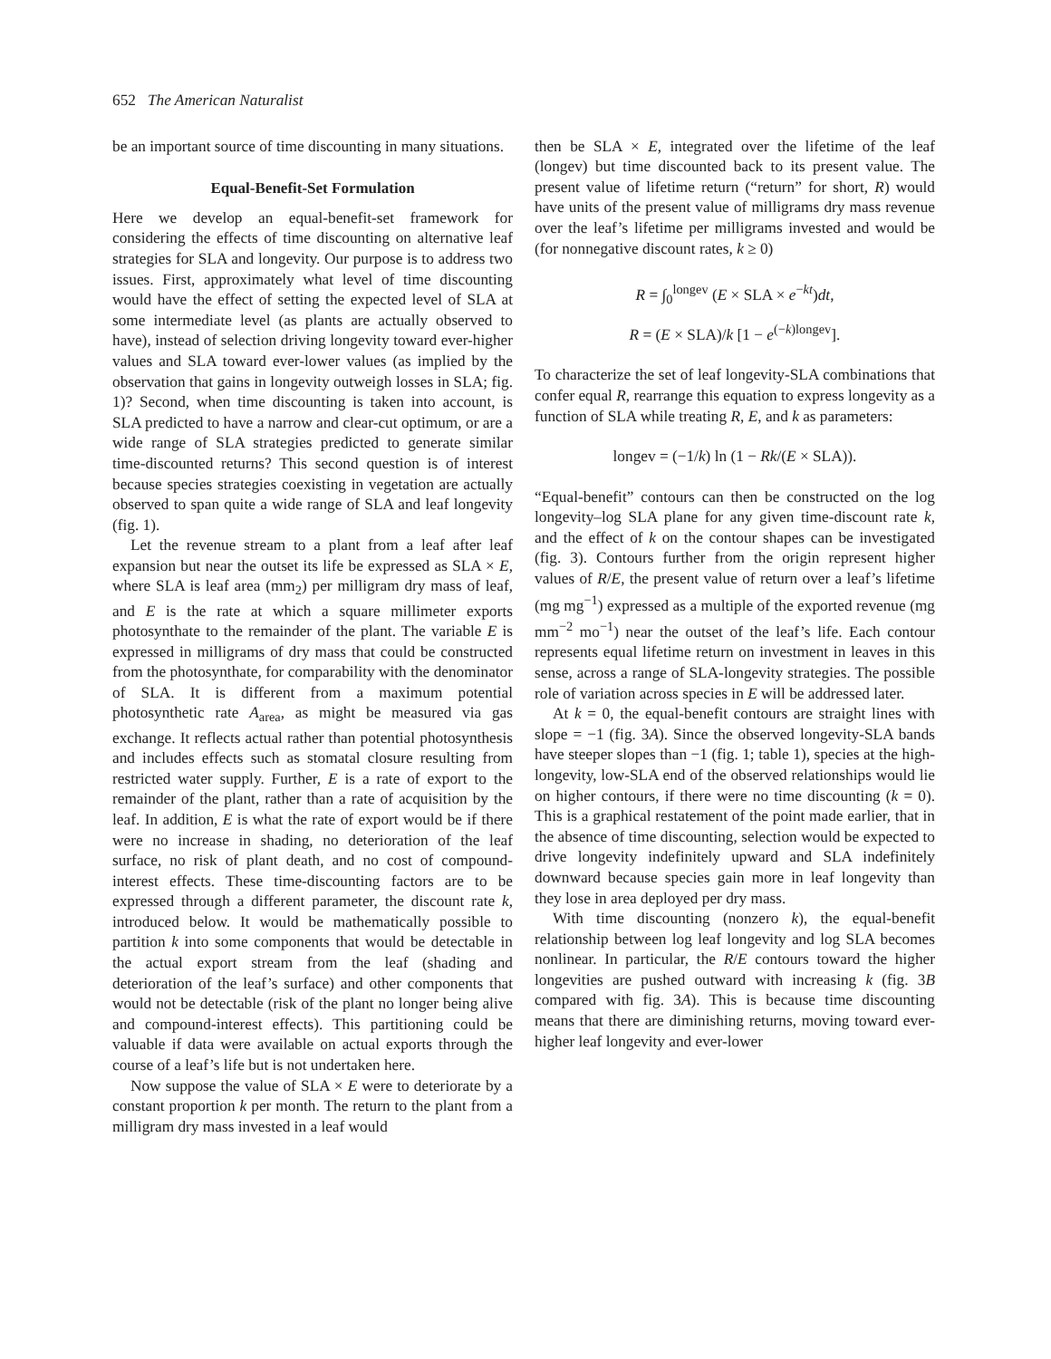652 The American Naturalist
be an important source of time discounting in many situations.
Equal-Benefit-Set Formulation
Here we develop an equal-benefit-set framework for considering the effects of time discounting on alternative leaf strategies for SLA and longevity. Our purpose is to address two issues. First, approximately what level of time discounting would have the effect of setting the expected level of SLA at some intermediate level (as plants are actually observed to have), instead of selection driving longevity toward ever-higher values and SLA toward ever-lower values (as implied by the observation that gains in longevity outweigh losses in SLA; fig. 1)? Second, when time discounting is taken into account, is SLA predicted to have a narrow and clear-cut optimum, or are a wide range of SLA strategies predicted to generate similar time-discounted returns? This second question is of interest because species strategies coexisting in vegetation are actually observed to span quite a wide range of SLA and leaf longevity (fig. 1).
Let the revenue stream to a plant from a leaf after leaf expansion but near the outset its life be expressed as SLA × E, where SLA is leaf area (mm<sub>2</sub>) per milligram dry mass of leaf, and E is the rate at which a square millimeter exports photosynthate to the remainder of the plant. The variable E is expressed in milligrams of dry mass that could be constructed from the photosynthate, for comparability with the denominator of SLA. It is different from a maximum potential photosynthetic rate A<sub>area</sub>, as might be measured via gas exchange. It reflects actual rather than potential photosynthesis and includes effects such as stomatal closure resulting from restricted water supply. Further, E is a rate of export to the remainder of the plant, rather than a rate of acquisition by the leaf. In addition, E is what the rate of export would be if there were no increase in shading, no deterioration of the leaf surface, no risk of plant death, and no cost of compound-interest effects. These time-discounting factors are to be expressed through a different parameter, the discount rate k, introduced below. It would be mathematically possible to partition k into some components that would be detectable in the actual export stream from the leaf (shading and deterioration of the leaf’s surface) and other components that would not be detectable (risk of the plant no longer being alive and compound-interest effects). This partitioning could be valuable if data were available on actual exports through the course of a leaf’s life but is not undertaken here.
Now suppose the value of SLA × E were to deteriorate by a constant proportion k per month. The return to the plant from a milligram dry mass invested in a leaf would
then be SLA × E, integrated over the lifetime of the leaf (longev) but time discounted back to its present value. The present value of lifetime return (“return” for short, R) would have units of the present value of milligrams dry mass revenue over the leaf’s lifetime per milligrams invested and would be (for nonnegative discount rates, k ≥ 0)
R = ∫<sub>0</sub><sup>longev</sup> (E × SLA × e<sup>−kt</sup>)dt,
R = (E × SLA)/k [1 − e<sup>(−k)longev</sup>].
To characterize the set of leaf longevity-SLA combinations that confer equal R, rearrange this equation to express longevity as a function of SLA while treating R, E, and k as parameters:
longev = (−1/k) ln (1 − Rk/(E × SLA)).
“Equal-benefit” contours can then be constructed on the log longevity–log SLA plane for any given time-discount rate k, and the effect of k on the contour shapes can be investigated (fig. 3). Contours further from the origin represent higher values of R/E, the present value of return over a leaf’s lifetime (mg mg<sup>−1</sup>) expressed as a multiple of the exported revenue (mg mm<sup>−2</sup> mo<sup>−1</sup>) near the outset of the leaf’s life. Each contour represents equal lifetime return on investment in leaves in this sense, across a range of SLA-longevity strategies. The possible role of variation across species in E will be addressed later.
At k = 0, the equal-benefit contours are straight lines with slope = −1 (fig. 3A). Since the observed longevity-SLA bands have steeper slopes than −1 (fig. 1; table 1), species at the high-longevity, low-SLA end of the observed relationships would lie on higher contours, if there were no time discounting (k = 0). This is a graphical restatement of the point made earlier, that in the absence of time discounting, selection would be expected to drive longevity indefinitely upward and SLA indefinitely downward because species gain more in leaf longevity than they lose in area deployed per dry mass.
With time discounting (nonzero k), the equal-benefit relationship between log leaf longevity and log SLA becomes nonlinear. In particular, the R/E contours toward the higher longevities are pushed outward with increasing k (fig. 3B compared with fig. 3A). This is because time discounting means that there are diminishing returns, moving toward ever-higher leaf longevity and ever-lower